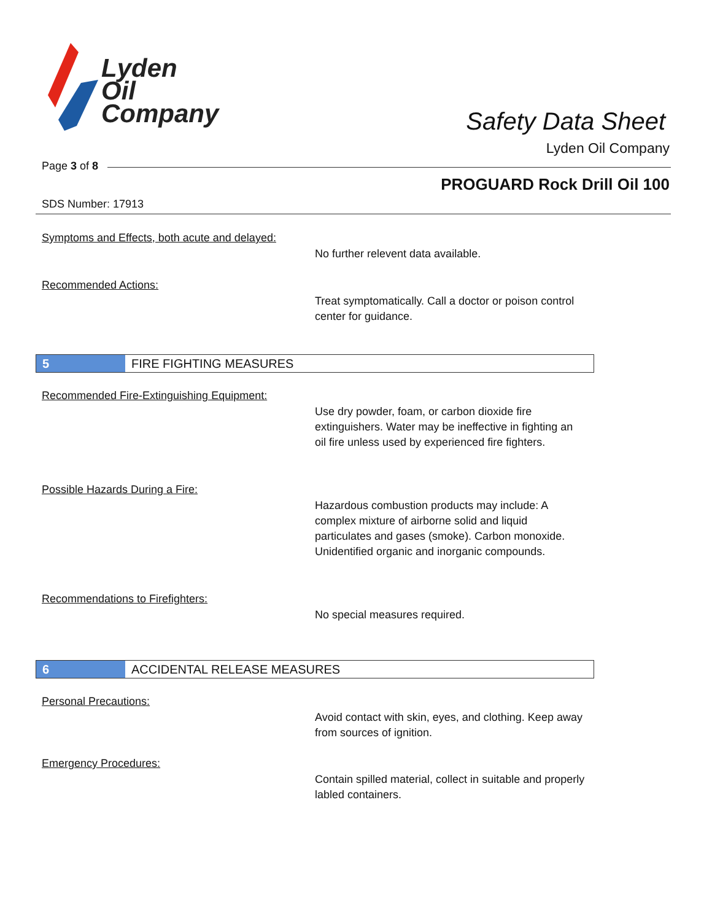Lyden
Oil
Company
Safety Data Sheet
Lyden Oil Company
Page 3 of 8
PROGUARD Rock Drill Oil 100
SDS Number: 17913
Symptoms and Effects, both acute and delayed:
No further relevent data available.
Recommended Actions:
Treat symptomatically. Call a doctor or poison control center for guidance.
5 FIRE FIGHTING MEASURES
Recommended Fire-Extinguishing Equipment:
Use dry powder, foam, or carbon dioxide fire extinguishers. Water may be ineffective in fighting an oil fire unless used by experienced fire fighters.
Possible Hazards During a Fire:
Hazardous combustion products may include: A complex mixture of airborne solid and liquid particulates and gases (smoke). Carbon monoxide. Unidentified organic and inorganic compounds.
Recommendations to Firefighters:
No special measures required.
6 ACCIDENTAL RELEASE MEASURES
Personal Precautions:
Avoid contact with skin, eyes, and clothing. Keep away from sources of ignition.
Emergency Procedures:
Contain spilled material, collect in suitable and properly labled containers.